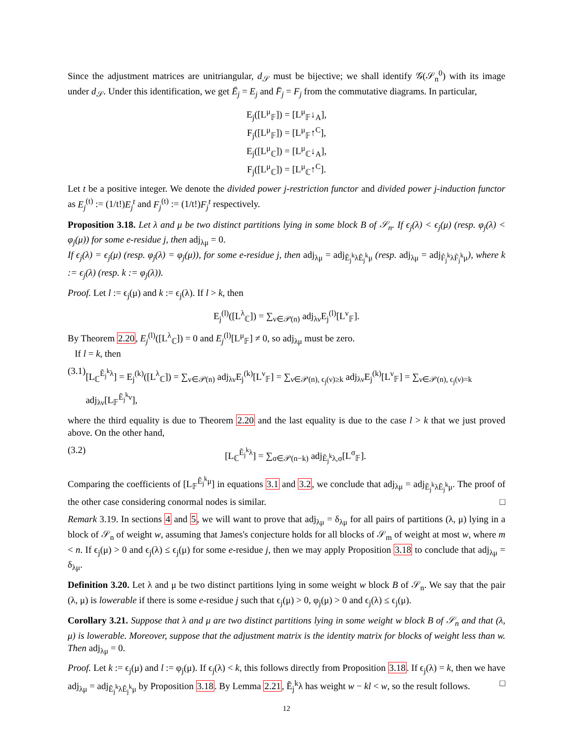Since the adjustment matrices are unitriangular, d<sub>𝒮</sub> must be bijective; we shall identify 𝒢(𝒮<sub>n</sub><sup>0</sup>) with its image under d<sub>𝒮</sub>. Under this identification, we get Ē<sub>j</sub> = E<sub>j</sub> and F̄<sub>j</sub> = F<sub>j</sub> from the commutative diagrams. In particular,
E<sub>j</sub>([L<sup>μ</sup><sub>𝔽</sub>]) = [L<sup>μ</sup><sub>𝔽</sub>↓<sub>A</sub>],
F<sub>j</sub>([L<sup>μ</sup><sub>𝔽</sub>]) = [L<sup>μ</sup><sub>𝔽</sub>↑<sup>C</sup>],
E<sub>j</sub>([L<sup>μ</sup><sub>ℂ</sub>]) = [L<sup>μ</sup><sub>ℂ</sub>↓<sub>A</sub>],
F<sub>j</sub>([L<sup>μ</sup><sub>ℂ</sub>]) = [L<sup>μ</sup><sub>ℂ</sub>↑<sup>C</sup>].
Let t be a positive integer. We denote the divided power j-restriction functor and divided power j-induction functor as E<sub>j</sub><sup>(t)</sup> := (1/t!)E<sub>j</sub><sup>t</sup> and F<sub>j</sub><sup>(t)</sup> := (1/t!)F<sub>j</sub><sup>t</sup> respectively.
Proposition 3.18. Let λ and μ be two distinct partitions lying in some block B of 𝒮<sub>n</sub>. If ϵ<sub>j</sub>(λ) < ϵ<sub>j</sub>(μ) (resp. φ<sub>j</sub>(λ) < φ<sub>j</sub>(μ)) for some e-residue j, then adj<sub>λμ</sub> = 0.
If ϵ<sub>j</sub>(λ) = ϵ<sub>j</sub>(μ) (resp. φ<sub>j</sub>(λ) = φ<sub>j</sub>(μ)), for some e-residue j, then adj<sub>λμ</sub> = adj<sub>Ẽ<sub>j</sub><sup>k</sup>λẼ<sub>j</sub><sup>k</sup>μ</sub> (resp. adj<sub>λμ</sub> = adj<sub>F̃<sub>j</sub><sup>k</sup>λF̃<sub>j</sub><sup>k</sup>μ</sub>), where k := ϵ<sub>j</sub>(λ) (resp. k := φ<sub>j</sub>(λ)).
Proof. Let l := ϵ<sub>j</sub>(μ) and k := ϵ<sub>j</sub>(λ). If l > k, then
E<sub>j</sub><sup>(l)</sup>([L<sup>λ</sup><sub>ℂ</sub>]) = ∑<sub>ν∈𝒫(n)</sub> adj<sub>λν</sub>E<sub>j</sub><sup>(l)</sup>[L<sup>ν</sup><sub>𝔽</sub>].
By Theorem 2.20, E<sub>j</sub><sup>(l)</sup>([L<sup>λ</sup><sub>ℂ</sub>]) = 0 and E<sub>j</sub><sup>(l)</sup>[L<sup>μ</sup><sub>𝔽</sub>] ≠ 0, so adj<sub>λμ</sub> must be zero.
If l = k, then
(3.1) [L<sub>ℂ</sub><sup>Ẽ<sub>j</sub><sup>k</sup>λ</sup>] = E<sub>j</sub><sup>(k)</sup>([L<sup>λ</sup><sub>ℂ</sub>]) = ∑<sub>ν∈𝒫(n)</sub> adj<sub>λν</sub>E<sub>j</sub><sup>(k)</sup>[L<sup>ν</sup><sub>𝔽</sub>] = ∑<sub>ν∈𝒫(n), ϵ<sub>j</sub>(ν)≥k</sub> adj<sub>λν</sub>E<sub>j</sub><sup>(k)</sup>[L<sup>ν</sup><sub>𝔽</sub>] = ∑<sub>ν∈𝒫(n), ϵ<sub>j</sub>(ν)=k</sub> adj<sub>λν</sub>[L<sub>𝔽</sub><sup>Ẽ<sub>j</sub><sup>k</sup>ν</sup>],
where the third equality is due to Theorem 2.20 and the last equality is due to the case l > k that we just proved above. On the other hand,
(3.2) [L<sub>ℂ</sub><sup>Ẽ<sub>j</sub><sup>k</sup>λ</sup>] = ∑<sub>σ∈𝒫(n−k)</sub> adj<sub>Ẽ<sub>j</sub><sup>k</sup>λ,σ</sub>[L<sup>σ</sup><sub>𝔽</sub>].
Comparing the coefficients of [L<sub>𝔽</sub><sup>Ẽ<sub>j</sub><sup>k</sup>μ</sup>] in equations 3.1 and 3.2, we conclude that adj<sub>λμ</sub> = adj<sub>Ẽ<sub>j</sub><sup>k</sup>λẼ<sub>j</sub><sup>k</sup>μ</sub>. The proof of the other case considering conormal nodes is similar. □
Remark 3.19. In sections 4 and 5, we will want to prove that adj<sub>λμ</sub> = δ<sub>λμ</sub> for all pairs of partitions (λ, μ) lying in a block of 𝒮<sub>n</sub> of weight w, assuming that James's conjecture holds for all blocks of 𝒮<sub>m</sub> of weight at most w, where m < n. If ϵ<sub>j</sub>(μ) > 0 and ϵ<sub>j</sub>(λ) ≤ ϵ<sub>j</sub>(μ) for some e-residue j, then we may apply Proposition 3.18 to conclude that adj<sub>λμ</sub> = δ<sub>λμ</sub>.
Definition 3.20. Let λ and μ be two distinct partitions lying in some weight w block B of 𝒮<sub>n</sub>. We say that the pair (λ, μ) is lowerable if there is some e-residue j such that ϵ<sub>j</sub>(μ) > 0, φ<sub>j</sub>(μ) > 0 and ϵ<sub>j</sub>(λ) ≤ ϵ<sub>j</sub>(μ).
Corollary 3.21. Suppose that λ and μ are two distinct partitions lying in some weight w block B of 𝒮<sub>n</sub> and that (λ, μ) is lowerable. Moreover, suppose that the adjustment matrix is the identity matrix for blocks of weight less than w. Then adj<sub>λμ</sub> = 0.
Proof. Let k := ϵ<sub>j</sub>(μ) and l := φ<sub>j</sub>(μ). If ϵ<sub>j</sub>(λ) < k, this follows directly from Proposition 3.18. If ϵ<sub>j</sub>(λ) = k, then we have adj<sub>λμ</sub> = adj<sub>Ẽ<sub>j</sub><sup>k</sup>λẼ<sub>j</sub><sup>k</sup>μ</sub> by Proposition 3.18. By Lemma 2.21, Ẽ<sub>j</sub><sup>k</sup>λ has weight w − kl < w, so the result follows. □
12